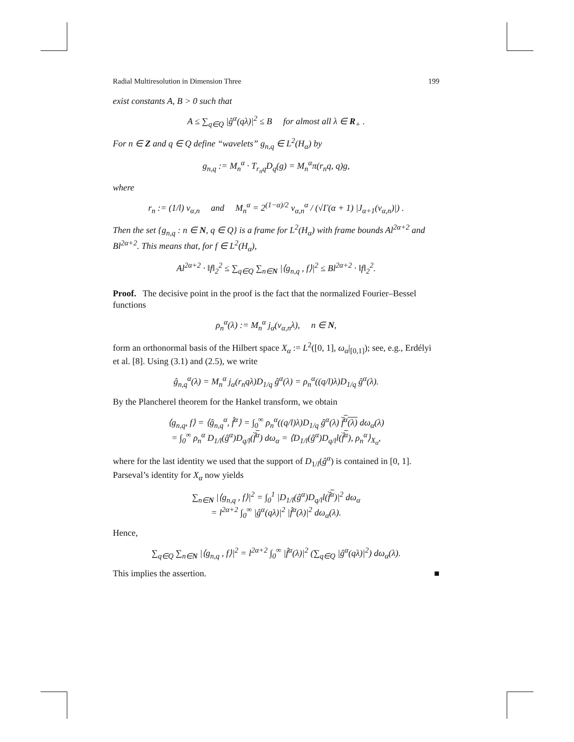Radial Multiresolution in Dimension Three 199
exist constants A, B > 0 such that
A ≤ ∑<sub>q∈Q</sub> |ĝ<sup>α</sup>(qλ)|<sup>2</sup> ≤ B for almost all λ ∈ R<sub>+</sub> .
For n ∈ Z and q ∈ Q define “wavelets” g<sub>n,q</sub> ∈ L<sup>2</sup>(H<sub>α</sub>) by
g<sub>n,q</sub> := M<sub>n</sub><sup>α</sup> · T<sub>r<sub>n</sub>q</sub>D<sub>q</sub>(g) = M<sub>n</sub><sup>α</sup>π(r<sub>n</sub>q, q)g,
where
r<sub>n</sub> := (1/l) ν<sub>α,n</sub> and M<sub>n</sub><sup>α</sup> = 2<sup>(1−α)/2</sup> ν<sub>α,n</sub><sup>α</sup> / (√Γ(α + 1) |J<sub>α+1</sub>(ν<sub>α,n</sub>)|) .
Then the set {g<sub>n,q</sub> : n ∈ N, q ∈ Q} is a frame for L<sup>2</sup>(H<sub>α</sub>) with frame bounds Al<sup>2α+2</sup> and Bl<sup>2α+2</sup>. This means that, for f ∈ L<sup>2</sup>(H<sub>α</sub>),
Al<sup>2α+2</sup> · ‖f‖<sub>2</sub><sup>2</sup> ≤ ∑<sub>q∈Q</sub> ∑<sub>n∈N</sub> |⟨g<sub>n,q</sub> , f⟩|<sup>2</sup> ≤ Bl<sup>2α+2</sup> · ‖f‖<sub>2</sub><sup>2</sup>.
Proof. The decisive point in the proof is the fact that the normalized Fourier–Bessel functions
ρ<sub>n</sub><sup>α</sup>(λ) := M<sub>n</sub><sup>α</sup> j<sub>α</sub>(ν<sub>α,n</sub>λ), n ∈ N,
form an orthonormal basis of the Hilbert space X<sub>α</sub> := L<sup>2</sup>([0, 1], ω<sub>α</sub>|<sub>[0,1]</sub>); see, e.g., Erdélyi et al. [8]. Using (3.1) and (2.5), we write
ĝ<sub>n,q</sub><sup>α</sup>(λ) = M<sub>n</sub><sup>α</sup> j<sub>α</sub>(r<sub>n</sub>qλ)D<sub>1/q</sub> ĝ<sup>α</sup>(λ) = ρ<sub>n</sub><sup>α</sup>((q/l)λ)D<sub>1/q</sub> ĝ<sup>α</sup>(λ).
By the Plancherel theorem for the Hankel transform, we obtain
⟨g<sub>n,q</sub>, f⟩ = ⟨ĝ<sub>n,q</sub><sup>α</sup>, f̂<sup>α</sup>⟩ = ∫<sub>0</sub><sup>∞</sup> ρ<sub>n</sub><sup>α</sup>((q/l)λ)D<sub>1/q</sub> ĝ<sup>α</sup>(λ) f̂<sup>α</sup>(λ) dω<sub>α</sub>(λ)
= ∫<sub>0</sub><sup>∞</sup> ρ<sub>n</sub><sup>α</sup> D<sub>1/l</sub>(ĝ<sup>α</sup>)D<sub>q/l</sub>(f̂<sup>α</sup>) dω<sub>α</sub> = ⟨D<sub>1/l</sub>(ĝ<sup>α</sup>)D<sub>q/l</sub>l(f̂<sup>α</sup>), ρ<sub>n</sub><sup>α</sup>⟩<sub>X<sub>α</sub></sub>,
where for the last identity we used that the support of D<sub>1/l</sub>(ĝ<sup>α</sup>) is contained in [0, 1]. Parseval’s identity for X<sub>α</sub> now yields
∑<sub>n∈N</sub> |⟨g<sub>n,q</sub> , f⟩|<sup>2</sup> = ∫<sub>0</sub><sup>1</sup> |D<sub>1/l</sub>(ĝ<sup>α</sup>)D<sub>q/l</sub>l(f̂<sup>α</sup>)|<sup>2</sup> dω<sub>α</sub>
= l<sup>2α+2</sup> ∫<sub>0</sub><sup>∞</sup> |ĝ<sup>α</sup>(qλ)|<sup>2</sup> |f̂<sup>α</sup>(λ)|<sup>2</sup> dω<sub>α</sub>(λ).
Hence,
∑<sub>q∈Q</sub> ∑<sub>n∈N</sub> |⟨g<sub>n,q</sub> , f⟩|<sup>2</sup> = l<sup>2α+2</sup> ∫<sub>0</sub><sup>∞</sup> |f̂<sup>α</sup>(λ)|<sup>2</sup> (∑<sub>q∈Q</sub> |ĝ<sup>α</sup>(qλ)|<sup>2</sup>) dω<sub>α</sub>(λ).
This implies the assertion. ■